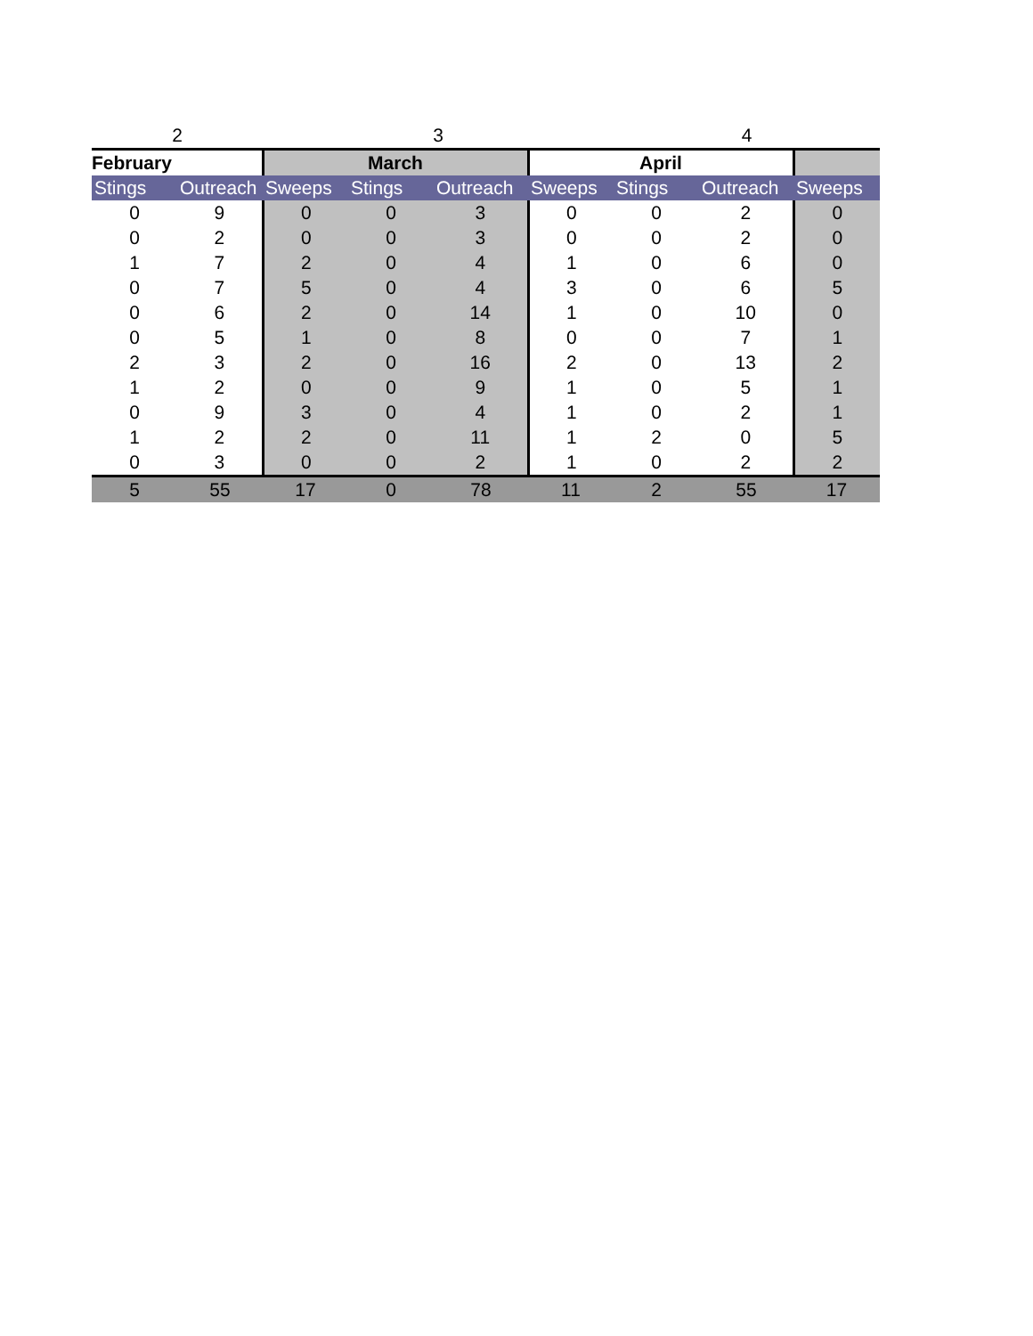| 2 | | 3 | | | | 4 | | |
| February | | March | | | April | | | |
| Stings | Outreach | Sweeps | Stings | Outreach | Sweeps | Stings | Outreach | Sweeps |
| 0 | 9 | 0 | 0 | 3 | 0 | 0 | 2 | 0 |
| 0 | 2 | 0 | 0 | 3 | 0 | 0 | 2 | 0 |
| 1 | 7 | 2 | 0 | 4 | 1 | 0 | 6 | 0 |
| 0 | 7 | 5 | 0 | 4 | 3 | 0 | 6 | 5 |
| 0 | 6 | 2 | 0 | 14 | 1 | 0 | 10 | 0 |
| 0 | 5 | 1 | 0 | 8 | 0 | 0 | 7 | 1 |
| 2 | 3 | 2 | 0 | 16 | 2 | 0 | 13 | 2 |
| 1 | 2 | 0 | 0 | 9 | 1 | 0 | 5 | 1 |
| 0 | 9 | 3 | 0 | 4 | 1 | 0 | 2 | 1 |
| 1 | 2 | 2 | 0 | 11 | 1 | 2 | 0 | 5 |
| 0 | 3 | 0 | 0 | 2 | 1 | 0 | 2 | 2 |
| 5 | 55 | 17 | 0 | 78 | 11 | 2 | 55 | 17 |